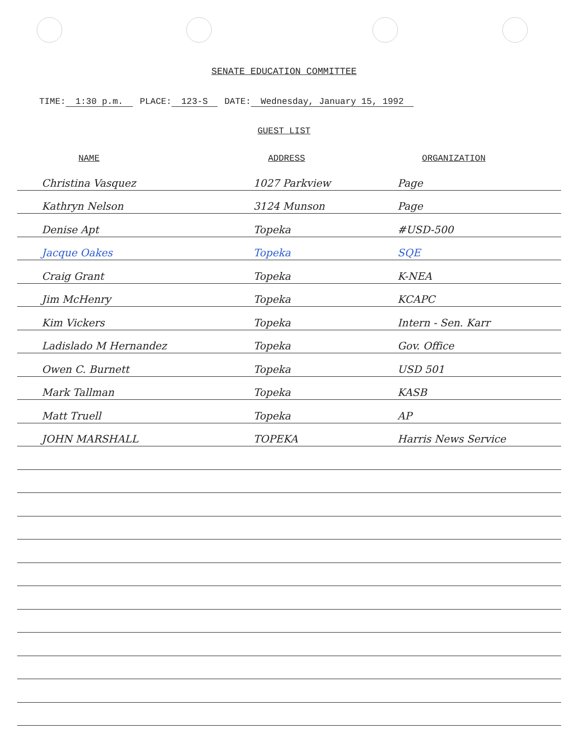SENATE EDUCATION COMMITTEE
TIME: 1:30 p.m. PLACE: 123-S DATE: Wednesday, January 15, 1992
GUEST LIST
| NAME | ADDRESS | ORGANIZATION |
| --- | --- | --- |
| Christina Vasquez | 1027 Parkview | Page |
| Kathryn Nelson | 3124 Munson | Page |
| Denise Apt | Topeka | #USD-500 |
| Jacque Oakes | Topeka | SQE |
| Craig Grant | Topeka | K-NEA |
| Jim McHenry | Topeka | KCAPC |
| Kim Vickers | Topeka | Intern - Sen. Karr |
| Ladislado M Hernandez | Topeka | Gov. Office |
| Owen C. Burnett | Topeka | USD 501 |
| Mark Tallman | Topeka | KASB |
| Matt Truell | Topeka | AP |
| JOHN MARSHALL | TOPEKA | Harris News Service |